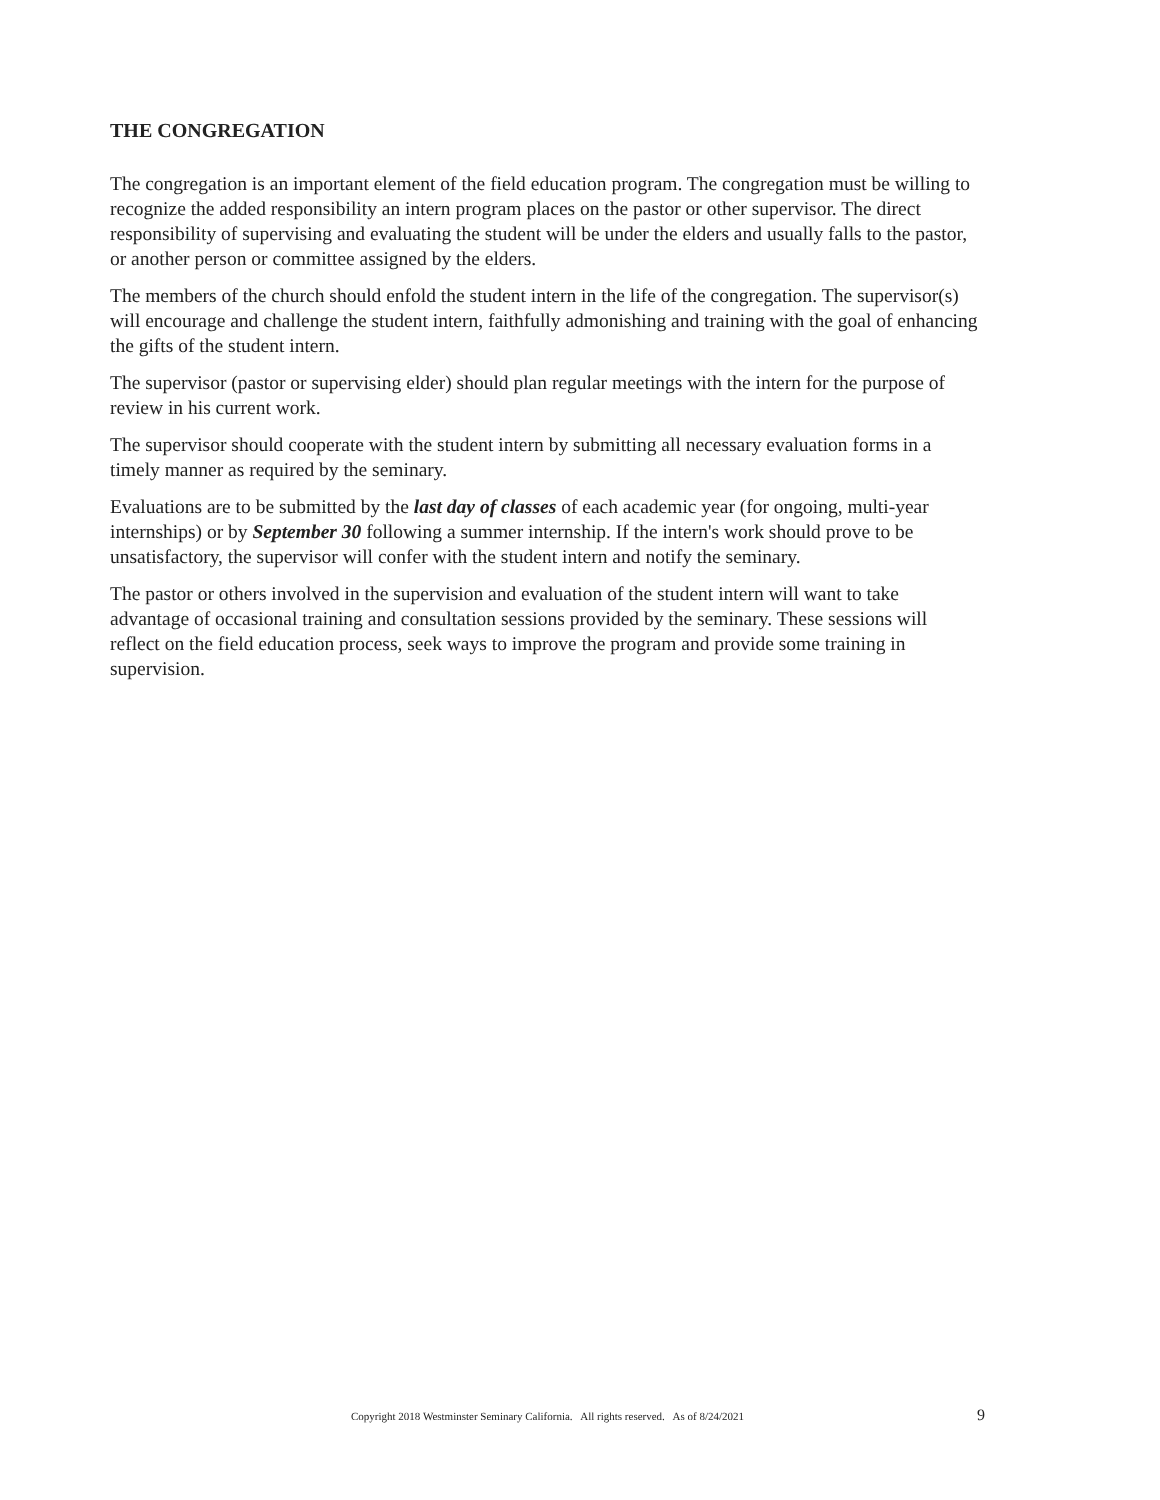THE CONGREGATION
The congregation is an important element of the field education program. The congregation must be willing to recognize the added responsibility an intern program places on the pastor or other supervisor. The direct responsibility of supervising and evaluating the student will be under the elders and usually falls to the pastor, or another person or committee assigned by the elders.
The members of the church should enfold the student intern in the life of the congregation. The supervisor(s) will encourage and challenge the student intern, faithfully admonishing and training with the goal of enhancing the gifts of the student intern.
The supervisor (pastor or supervising elder) should plan regular meetings with the intern for the purpose of review in his current work.
The supervisor should cooperate with the student intern by submitting all necessary evaluation forms in a timely manner as required by the seminary.
Evaluations are to be submitted by the last day of classes of each academic year (for ongoing, multi-year internships) or by September 30 following a summer internship. If the intern's work should prove to be unsatisfactory, the supervisor will confer with the student intern and notify the seminary.
The pastor or others involved in the supervision and evaluation of the student intern will want to take advantage of occasional training and consultation sessions provided by the seminary. These sessions will reflect on the field education process, seek ways to improve the program and provide some training in supervision.
Copyright 2018 Westminster Seminary California. All rights reserved. As of 8/24/2021 9